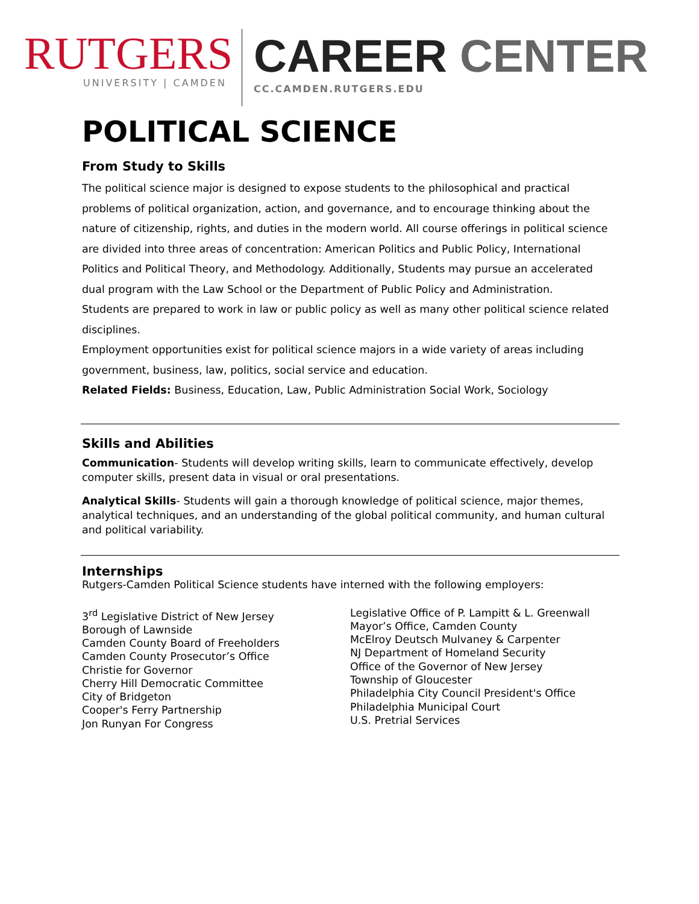RUTGERS
UNIVERSITY | CAMDEN
CAREER CENTER
CC.CAMDEN.RUTGERS.EDU
POLITICAL SCIENCE
From Study to Skills
The political science major is designed to expose students to the philosophical and practical problems of political organization, action, and governance, and to encourage thinking about the nature of citizenship, rights, and duties in the modern world. All course offerings in political science are divided into three areas of concentration: American Politics and Public Policy, International Politics and Political Theory, and Methodology. Additionally, Students may pursue an accelerated dual program with the Law School or the Department of Public Policy and Administration.
Students are prepared to work in law or public policy as well as many other political science related disciplines.
Employment opportunities exist for political science majors in a wide variety of areas including government, business, law, politics, social service and education.
Related Fields: Business, Education, Law, Public Administration Social Work, Sociology
Skills and Abilities
Communication- Students will develop writing skills, learn to communicate effectively, develop computer skills, present data in visual or oral presentations.
Analytical Skills- Students will gain a thorough knowledge of political science, major themes, analytical techniques, and an understanding of the global political community, and human cultural and political variability.
Internships
Rutgers-Camden Political Science students have interned with the following employers:
3<sup>rd</sup> Legislative District of New Jersey
Borough of Lawnside
Camden County Board of Freeholders
Camden County Prosecutor’s Office
Christie for Governor
Cherry Hill Democratic Committee
City of Bridgeton
Cooper's Ferry Partnership
Jon Runyan For Congress
Legislative Office of P. Lampitt & L. Greenwall
Mayor’s Office, Camden County
McElroy Deutsch Mulvaney & Carpenter
NJ Department of Homeland Security
Office of the Governor of New Jersey
Township of Gloucester
Philadelphia City Council President's Office
Philadelphia Municipal Court
U.S. Pretrial Services